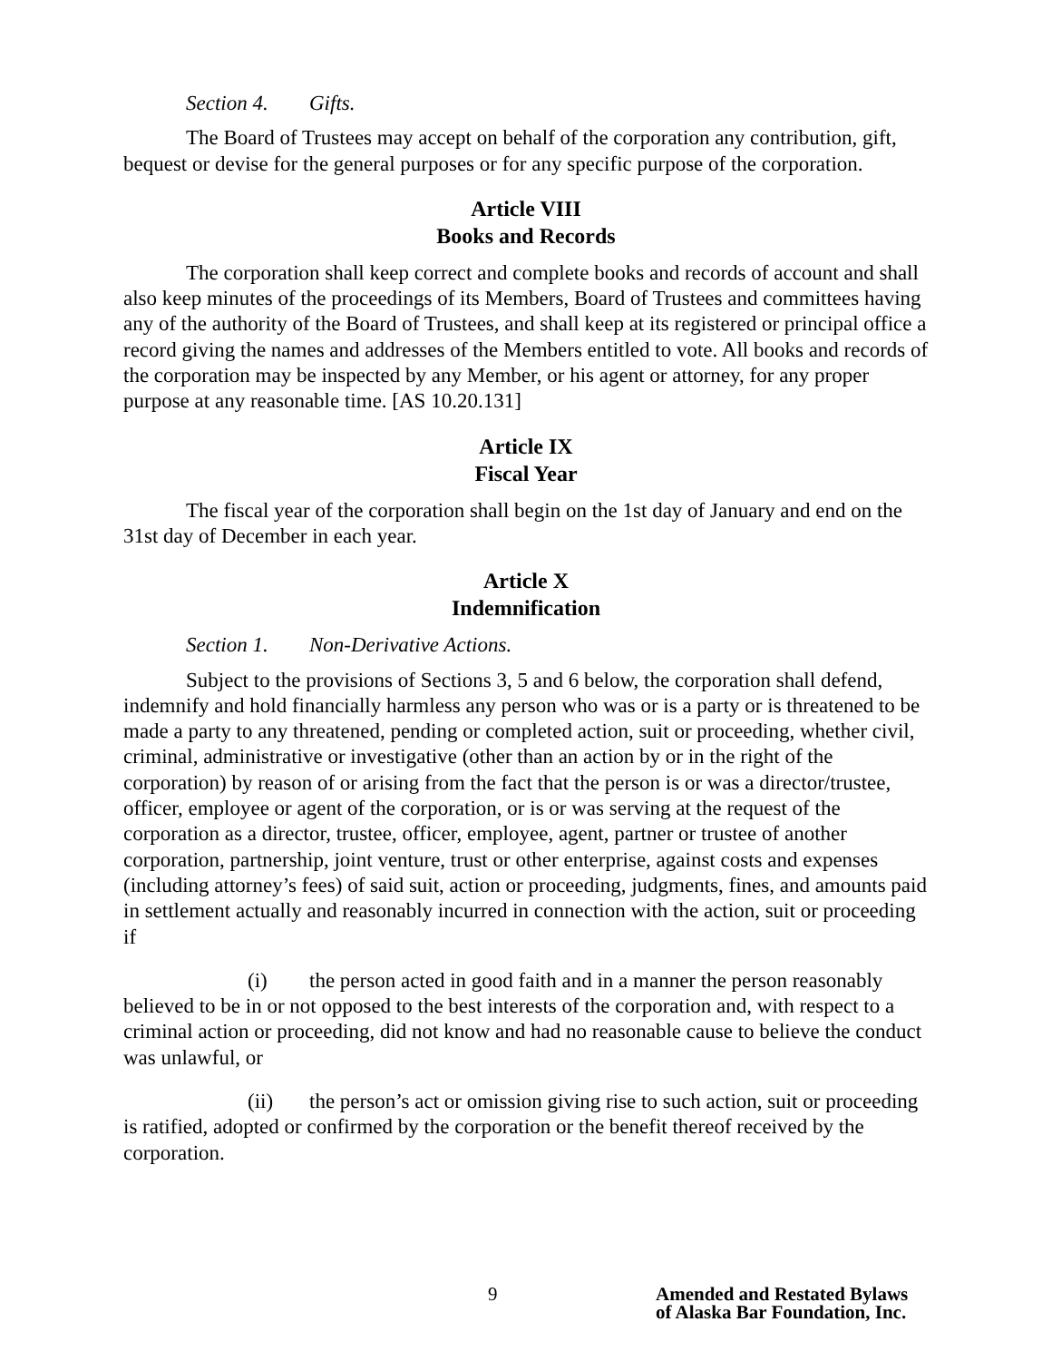Section 4. Gifts.
The Board of Trustees may accept on behalf of the corporation any contribution, gift, bequest or devise for the general purposes or for any specific purpose of the corporation.
Article VIII
Books and Records
The corporation shall keep correct and complete books and records of account and shall also keep minutes of the proceedings of its Members, Board of Trustees and committees having any of the authority of the Board of Trustees, and shall keep at its registered or principal office a record giving the names and addresses of the Members entitled to vote. All books and records of the corporation may be inspected by any Member, or his agent or attorney, for any proper purpose at any reasonable time. [AS 10.20.131]
Article IX
Fiscal Year
The fiscal year of the corporation shall begin on the 1st day of January and end on the 31st day of December in each year.
Article X
Indemnification
Section 1. Non-Derivative Actions.
Subject to the provisions of Sections 3, 5 and 6 below, the corporation shall defend, indemnify and hold financially harmless any person who was or is a party or is threatened to be made a party to any threatened, pending or completed action, suit or proceeding, whether civil, criminal, administrative or investigative (other than an action by or in the right of the corporation) by reason of or arising from the fact that the person is or was a director/trustee, officer, employee or agent of the corporation, or is or was serving at the request of the corporation as a director, trustee, officer, employee, agent, partner or trustee of another corporation, partnership, joint venture, trust or other enterprise, against costs and expenses (including attorney’s fees) of said suit, action or proceeding, judgments, fines, and amounts paid in settlement actually and reasonably incurred in connection with the action, suit or proceeding if
(i) the person acted in good faith and in a manner the person reasonably believed to be in or not opposed to the best interests of the corporation and, with respect to a criminal action or proceeding, did not know and had no reasonable cause to believe the conduct was unlawful, or
(ii) the person’s act or omission giving rise to such action, suit or proceeding is ratified, adopted or confirmed by the corporation or the benefit thereof received by the corporation.
9 Amended and Restated Bylaws
of Alaska Bar Foundation, Inc.